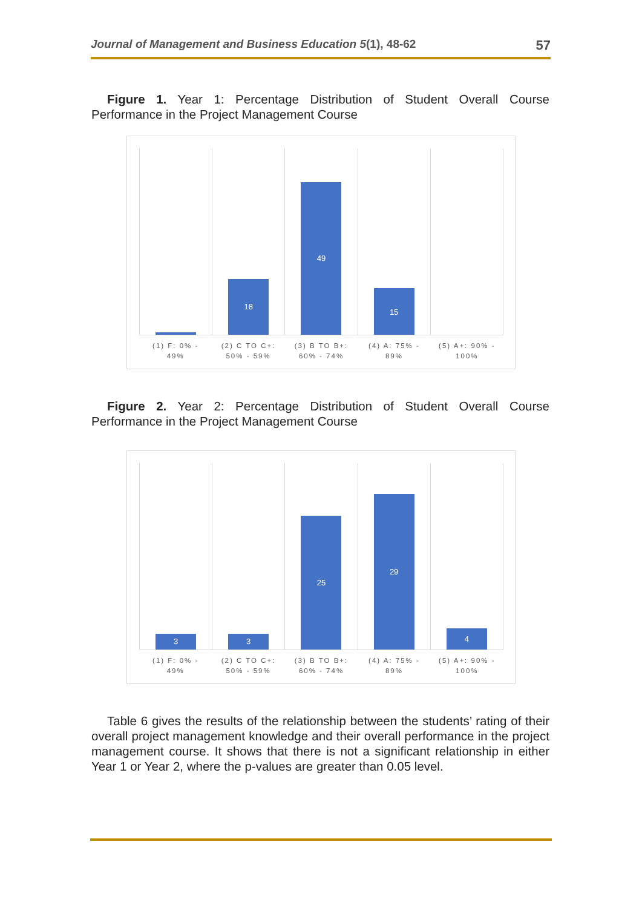Journal of Management and Business Education 5(1), 48-62 57
Figure 1. Year 1: Percentage Distribution of Student Overall Course Performance in the Project Management Course
18
49
15
(1) F: 0% -
49%
(2) C TO C+:
50% - 59%
(3) B TO B+:
60% - 74%
(4) A: 75% -
89%
(5) A+: 90% -
100%
Figure 2. Year 2: Percentage Distribution of Student Overall Course Performance in the Project Management Course
3
3
25
29
4
(1) F: 0% -
49%
(2) C TO C+:
50% - 59%
(3) B TO B+:
60% - 74%
(4) A: 75% -
89%
(5) A+: 90% -
100%
Table 6 gives the results of the relationship between the students’ rating of their overall project management knowledge and their overall performance in the project management course. It shows that there is not a significant relationship in either Year 1 or Year 2, where the p-values are greater than 0.05 level.